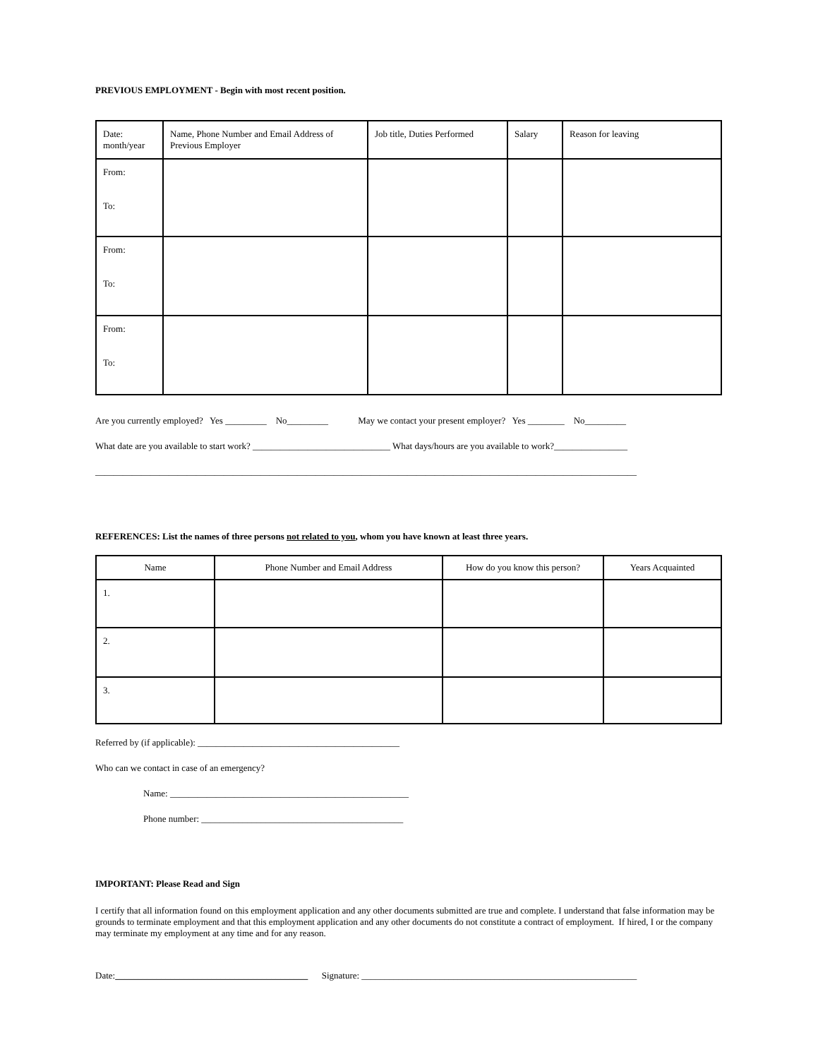PREVIOUS EMPLOYMENT - Begin with most recent position.
| Date: month/year | Name, Phone Number and Email Address of Previous Employer | Job title, Duties Performed | Salary | Reason for leaving |
| --- | --- | --- | --- | --- |
| From: To: | | | | |
| From: To: | | | | |
| From: To: | | | | |
Are you currently employed? Yes _________ No_________ May we contact your present employer? Yes ________ No_________
What date are you available to start work? ______________________________ What days/hours are you available to work?________________
______________________________________________________________________________________________________________________
REFERENCES: List the names of three persons not related to you, whom you have known at least three years.
| Name | Phone Number and Email Address | How do you know this person? | Years Acquainted |
| --- | --- | --- | --- |
| 1. | | | |
| 2. | | | |
| 3. | | | |
Referred by (if applicable): ____________________________________________
Who can we contact in case of an emergency?
Name: ____________________________________________________
Phone number: ____________________________________________
IMPORTANT: Please Read and Sign
I certify that all information found on this employment application and any other documents submitted are true and complete. I understand that false information may be grounds to terminate employment and that this employment application and any other documents do not constitute a contract of employment. If hired, I or the company may terminate my employment at any time and for any reason.
Date:__________________________________________ Signature: ____________________________________________________________